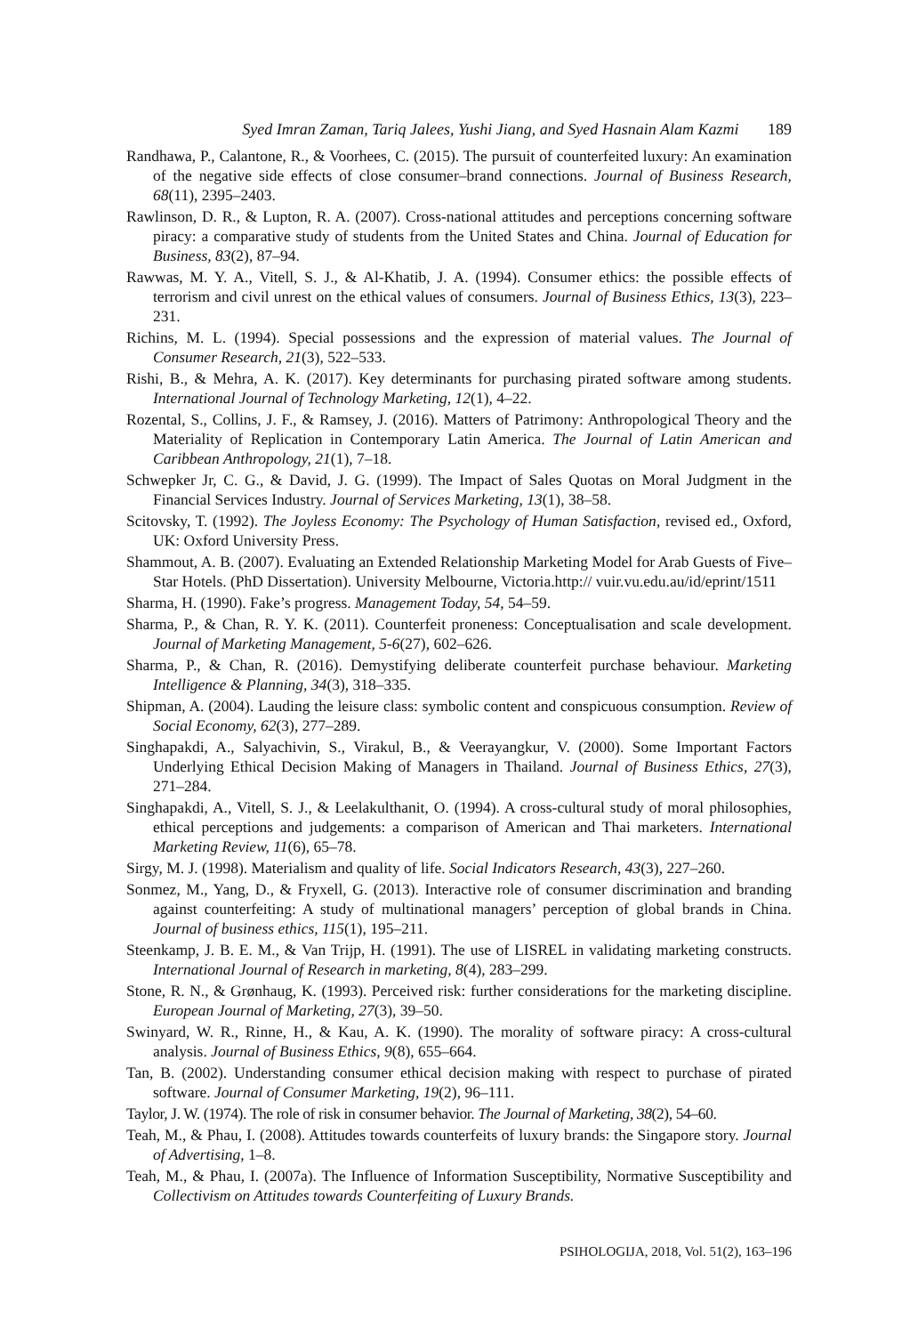Syed Imran Zaman, Tariq Jalees, Yushi Jiang, and Syed Hasnain Alam Kazmi 189
Randhawa, P., Calantone, R., & Voorhees, C. (2015). The pursuit of counterfeited luxury: An examination of the negative side effects of close consumer–brand connections. Journal of Business Research, 68(11), 2395–2403.
Rawlinson, D. R., & Lupton, R. A. (2007). Cross-national attitudes and perceptions concerning software piracy: a comparative study of students from the United States and China. Journal of Education for Business, 83(2), 87–94.
Rawwas, M. Y. A., Vitell, S. J., & Al-Khatib, J. A. (1994). Consumer ethics: the possible effects of terrorism and civil unrest on the ethical values of consumers. Journal of Business Ethics, 13(3), 223–231.
Richins, M. L. (1994). Special possessions and the expression of material values. The Journal of Consumer Research, 21(3), 522–533.
Rishi, B., & Mehra, A. K. (2017). Key determinants for purchasing pirated software among students. International Journal of Technology Marketing, 12(1), 4–22.
Rozental, S., Collins, J. F., & Ramsey, J. (2016). Matters of Patrimony: Anthropological Theory and the Materiality of Replication in Contemporary Latin America. The Journal of Latin American and Caribbean Anthropology, 21(1), 7–18.
Schwepker Jr, C. G., & David, J. G. (1999). The Impact of Sales Quotas on Moral Judgment in the Financial Services Industry. Journal of Services Marketing, 13(1), 38–58.
Scitovsky, T. (1992). The Joyless Economy: The Psychology of Human Satisfaction, revised ed., Oxford, UK: Oxford University Press.
Shammout, A. B. (2007). Evaluating an Extended Relationship Marketing Model for Arab Guests of Five– Star Hotels. (PhD Dissertation). University Melbourne, Victoria.http:// vuir.vu.edu.au/id/eprint/1511
Sharma, H. (1990). Fake’s progress. Management Today, 54, 54–59.
Sharma, P., & Chan, R. Y. K. (2011). Counterfeit proneness: Conceptualisation and scale development. Journal of Marketing Management, 5-6(27), 602–626.
Sharma, P., & Chan, R. (2016). Demystifying deliberate counterfeit purchase behaviour. Marketing Intelligence & Planning, 34(3), 318–335.
Shipman, A. (2004). Lauding the leisure class: symbolic content and conspicuous consumption. Review of Social Economy, 62(3), 277–289.
Singhapakdi, A., Salyachivin, S., Virakul, B., & Veerayangkur, V. (2000). Some Important Factors Underlying Ethical Decision Making of Managers in Thailand. Journal of Business Ethics, 27(3), 271–284.
Singhapakdi, A., Vitell, S. J., & Leelakulthanit, O. (1994). A cross-cultural study of moral philosophies, ethical perceptions and judgements: a comparison of American and Thai marketers. International Marketing Review, 11(6), 65–78.
Sirgy, M. J. (1998). Materialism and quality of life. Social Indicators Research, 43(3), 227–260.
Sonmez, M., Yang, D., & Fryxell, G. (2013). Interactive role of consumer discrimination and branding against counterfeiting: A study of multinational managers’ perception of global brands in China. Journal of business ethics, 115(1), 195–211.
Steenkamp, J. B. E. M., & Van Trijp, H. (1991). The use of LISREL in validating marketing constructs. International Journal of Research in marketing, 8(4), 283–299.
Stone, R. N., & Grønhaug, K. (1993). Perceived risk: further considerations for the marketing discipline. European Journal of Marketing, 27(3), 39–50.
Swinyard, W. R., Rinne, H., & Kau, A. K. (1990). The morality of software piracy: A cross-cultural analysis. Journal of Business Ethics, 9(8), 655–664.
Tan, B. (2002). Understanding consumer ethical decision making with respect to purchase of pirated software. Journal of Consumer Marketing, 19(2), 96–111.
Taylor, J. W. (1974). The role of risk in consumer behavior. The Journal of Marketing, 38(2), 54–60.
Teah, M., & Phau, I. (2008). Attitudes towards counterfeits of luxury brands: the Singapore story. Journal of Advertising, 1–8.
Teah, M., & Phau, I. (2007a). The Influence of Information Susceptibility, Normative Susceptibility and Collectivism on Attitudes towards Counterfeiting of Luxury Brands.
PSIHOLOGIJA, 2018, Vol. 51(2), 163–196